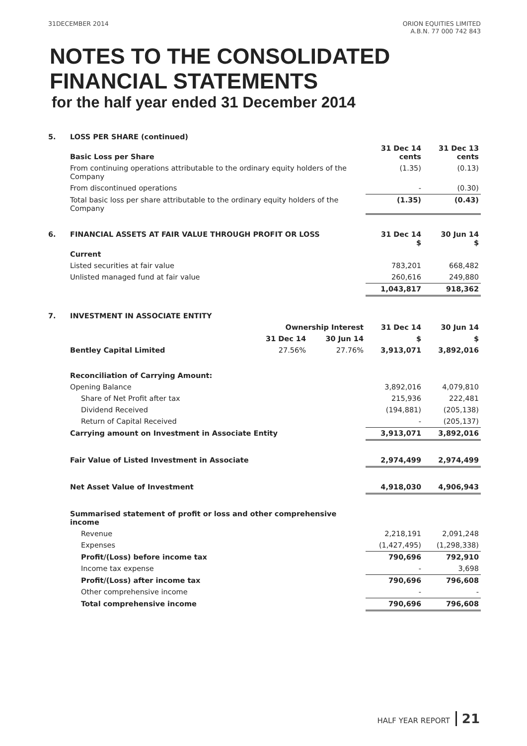31DECEMBER 2014 ORION EQUITIES LIMITED
A.B.N. 77 000 742 843
NOTES TO THE CONSOLIDATED
FINANCIAL STATEMENTS
for the half year ended 31 December 2014
| 5. | LOSS PER SHARE (continued) | | | | |
| | Basic Loss per Share | | | 31 Dec 14 cents | 31 Dec 13 cents |
| | From continuing operations attributable to the ordinary equity holders of the Company | | | (1.35) | (0.13) |
| | From discontinued operations | | | - | (0.30) |
| | Total basic loss per share attributable to the ordinary equity holders of the Company | | | (1.35) | (0.43) |
| 6. | FINANCIAL ASSETS AT FAIR VALUE THROUGH PROFIT OR LOSS | | | 31 Dec 14 $ | 30 Jun 14 $ |
| | Current | | | | |
| | Listed securities at fair value | | | 783,201 | 668,482 |
| | Unlisted managed fund at fair value | | | 260,616 | 249,880 |
| | | | | 1,043,817 | 918,362 |
| 7. | INVESTMENT IN ASSOCIATE ENTITY | | | | |
| | | Ownership Interest | | 31 Dec 14 | 30 Jun 14 |
| | | 31 Dec 14 | 30 Jun 14 | $ | $ |
| | Bentley Capital Limited | 27.56% | 27.76% | 3,913,071 | 3,892,016 |
| | Reconciliation of Carrying Amount: | | | | |
| | Opening Balance | | | 3,892,016 | 4,079,810 |
| | Share of Net Profit after tax | | | 215,936 | 222,481 |
| | Dividend Received | | | (194,881) | (205,138) |
| | Return of Capital Received | | | - | (205,137) |
| | Carrying amount on Investment in Associate Entity | | | 3,913,071 | 3,892,016 |
| | Fair Value of Listed Investment in Associate | | | 2,974,499 | 2,974,499 |
| | Net Asset Value of Investment | | | 4,918,030 | 4,906,943 |
| | Summarised statement of profit or loss and other comprehensive income | | | | |
| | Revenue | | | 2,218,191 | 2,091,248 |
| | Expenses | | | (1,427,495) | (1,298,338) |
| | Profit/(Loss) before income tax | | | 790,696 | 792,910 |
| | Income tax expense | | | - | 3,698 |
| | Profit/(Loss) after income tax | | | 790,696 | 796,608 |
| | Other comprehensive income | | | - | - |
| | Total comprehensive income | | | 790,696 | 796,608 |
HALF YEAR REPORT 21